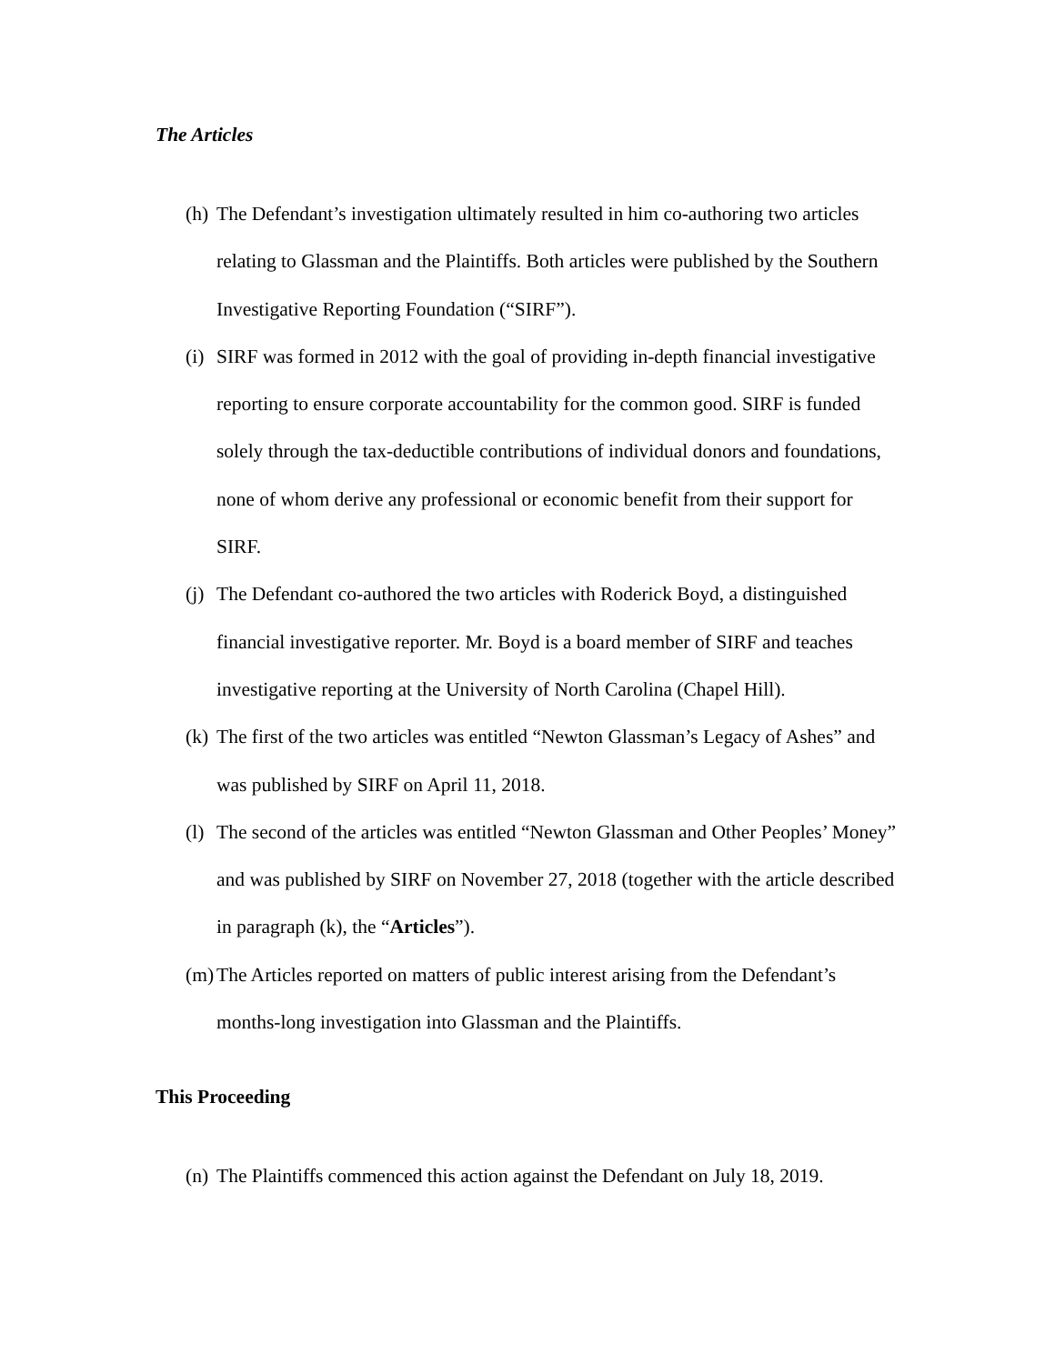The Articles
(h) The Defendant’s investigation ultimately resulted in him co-authoring two articles relating to Glassman and the Plaintiffs. Both articles were published by the Southern Investigative Reporting Foundation (“SIRF”).
(i) SIRF was formed in 2012 with the goal of providing in-depth financial investigative reporting to ensure corporate accountability for the common good. SIRF is funded solely through the tax-deductible contributions of individual donors and foundations, none of whom derive any professional or economic benefit from their support for SIRF.
(j) The Defendant co-authored the two articles with Roderick Boyd, a distinguished financial investigative reporter. Mr. Boyd is a board member of SIRF and teaches investigative reporting at the University of North Carolina (Chapel Hill).
(k) The first of the two articles was entitled “Newton Glassman’s Legacy of Ashes” and was published by SIRF on April 11, 2018.
(l) The second of the articles was entitled “Newton Glassman and Other Peoples’ Money” and was published by SIRF on November 27, 2018 (together with the article described in paragraph (k), the “Articles”).
(m) The Articles reported on matters of public interest arising from the Defendant’s months-long investigation into Glassman and the Plaintiffs.
This Proceeding
(n) The Plaintiffs commenced this action against the Defendant on July 18, 2019.